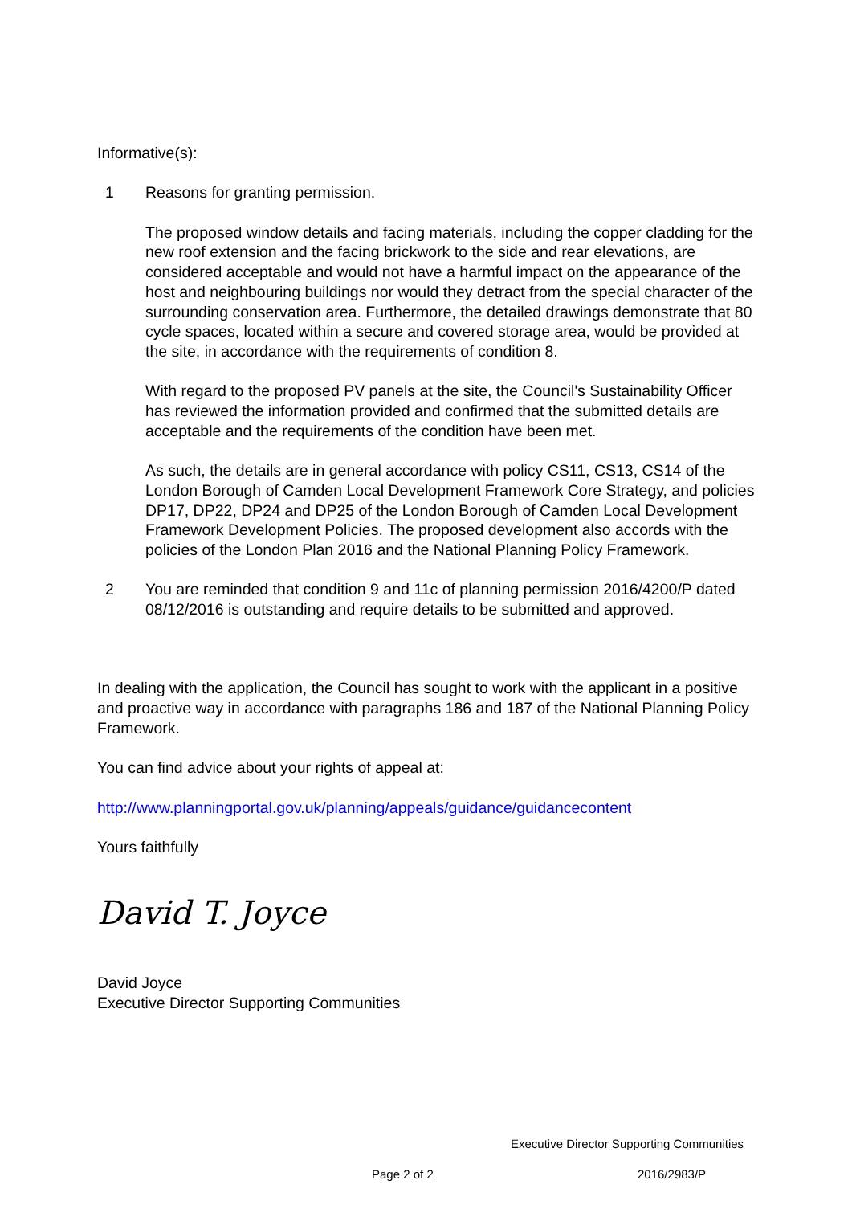Informative(s):
1 Reasons for granting permission.
The proposed window details and facing materials, including the copper cladding for the new roof extension and the facing brickwork to the side and rear elevations, are considered acceptable and would not have a harmful impact on the appearance of the host and neighbouring buildings nor would they detract from the special character of the surrounding conservation area. Furthermore, the detailed drawings demonstrate that 80 cycle spaces, located within a secure and covered storage area, would be provided at the site, in accordance with the requirements of condition 8.
With regard to the proposed PV panels at the site, the Council's Sustainability Officer has reviewed the information provided and confirmed that the submitted details are acceptable and the requirements of the condition have been met.
As such, the details are in general accordance with policy CS11, CS13, CS14 of the London Borough of Camden Local Development Framework Core Strategy, and policies DP17, DP22, DP24 and DP25 of the London Borough of Camden Local Development Framework Development Policies. The proposed development also accords with the policies of the London Plan 2016 and the National Planning Policy Framework.
2 You are reminded that condition 9 and 11c of planning permission 2016/4200/P dated 08/12/2016 is outstanding and require details to be submitted and approved.
In dealing with the application, the Council has sought to work with the applicant in a positive and proactive way in accordance with paragraphs 186 and 187 of the National Planning Policy Framework.
You can find advice about your rights of appeal at:
http://www.planningportal.gov.uk/planning/appeals/guidance/guidancecontent
Yours faithfully
David T. Joyce
David Joyce
Executive Director Supporting Communities
Executive Director Supporting Communities
Page 2 of 2 2016/2983/P